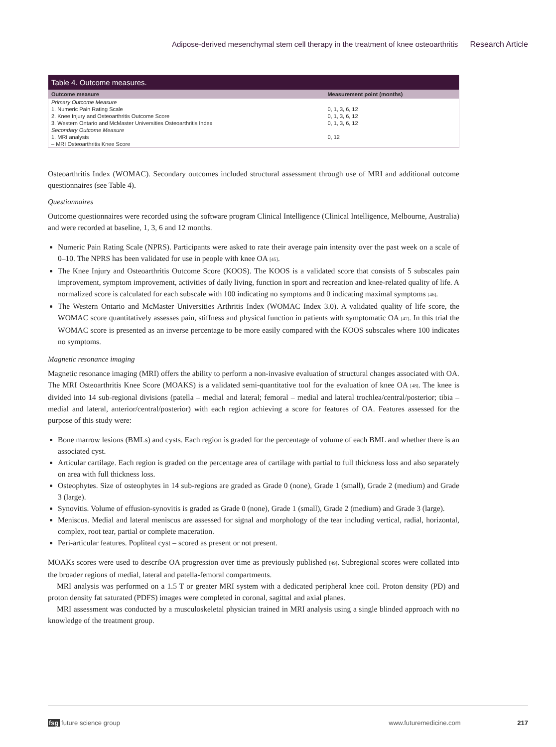Adipose-derived mesenchymal stem cell therapy in the treatment of knee osteoarthritis Research Article
Table 4. Outcome measures.
| Outcome measure | Measurement point (months) |
| --- | --- |
| Primary Outcome Measure | |
| 1. Numeric Pain Rating Scale | 0, 1, 3, 6, 12 |
| 2. Knee Injury and Osteoarthritis Outcome Score | 0, 1, 3, 6, 12 |
| 3. Western Ontario and McMaster Universities Osteoarthritis Index | 0, 1, 3, 6, 12 |
| Secondary Outcome Measure | |
| 1. MRI analysis | 0, 12 |
| – MRI Osteoarthritis Knee Score | |
Osteoarthritis Index (WOMAC). Secondary outcomes included structural assessment through use of MRI and additional outcome questionnaires (see Table 4).
Questionnaires
Outcome questionnaires were recorded using the software program Clinical Intelligence (Clinical Intelligence, Melbourne, Australia) and were recorded at baseline, 1, 3, 6 and 12 months.
Numeric Pain Rating Scale (NPRS). Participants were asked to rate their average pain intensity over the past week on a scale of 0–10. The NPRS has been validated for use in people with knee OA [45].
The Knee Injury and Osteoarthritis Outcome Score (KOOS). The KOOS is a validated score that consists of 5 subscales pain improvement, symptom improvement, activities of daily living, function in sport and recreation and knee-related quality of life. A normalized score is calculated for each subscale with 100 indicating no symptoms and 0 indicating maximal symptoms [46].
The Western Ontario and McMaster Universities Arthritis Index (WOMAC Index 3.0). A validated quality of life score, the WOMAC score quantitatively assesses pain, stiffness and physical function in patients with symptomatic OA [47]. In this trial the WOMAC score is presented as an inverse percentage to be more easily compared with the KOOS subscales where 100 indicates no symptoms.
Magnetic resonance imaging
Magnetic resonance imaging (MRI) offers the ability to perform a non-invasive evaluation of structural changes associated with OA. The MRI Osteoarthritis Knee Score (MOAKS) is a validated semi-quantitative tool for the evaluation of knee OA [48]. The knee is divided into 14 sub-regional divisions (patella – medial and lateral; femoral – medial and lateral trochlea/central/posterior; tibia – medial and lateral, anterior/central/posterior) with each region achieving a score for features of OA. Features assessed for the purpose of this study were:
Bone marrow lesions (BMLs) and cysts. Each region is graded for the percentage of volume of each BML and whether there is an associated cyst.
Articular cartilage. Each region is graded on the percentage area of cartilage with partial to full thickness loss and also separately on area with full thickness loss.
Osteophytes. Size of osteophytes in 14 sub-regions are graded as Grade 0 (none), Grade 1 (small), Grade 2 (medium) and Grade 3 (large).
Synovitis. Volume of effusion-synovitis is graded as Grade 0 (none), Grade 1 (small), Grade 2 (medium) and Grade 3 (large).
Meniscus. Medial and lateral meniscus are assessed for signal and morphology of the tear including vertical, radial, horizontal, complex, root tear, partial or complete maceration.
Peri-articular features. Popliteal cyst – scored as present or not present.
MOAKs scores were used to describe OA progression over time as previously published [49]. Subregional scores were collated into the broader regions of medial, lateral and patella-femoral compartments.
MRI analysis was performed on a 1.5 T or greater MRI system with a dedicated peripheral knee coil. Proton density (PD) and proton density fat saturated (PDFS) images were completed in coronal, sagittal and axial planes.
MRI assessment was conducted by a musculoskeletal physician trained in MRI analysis using a single blinded approach with no knowledge of the treatment group.
fsg future science group www.futuremedicine.com 217